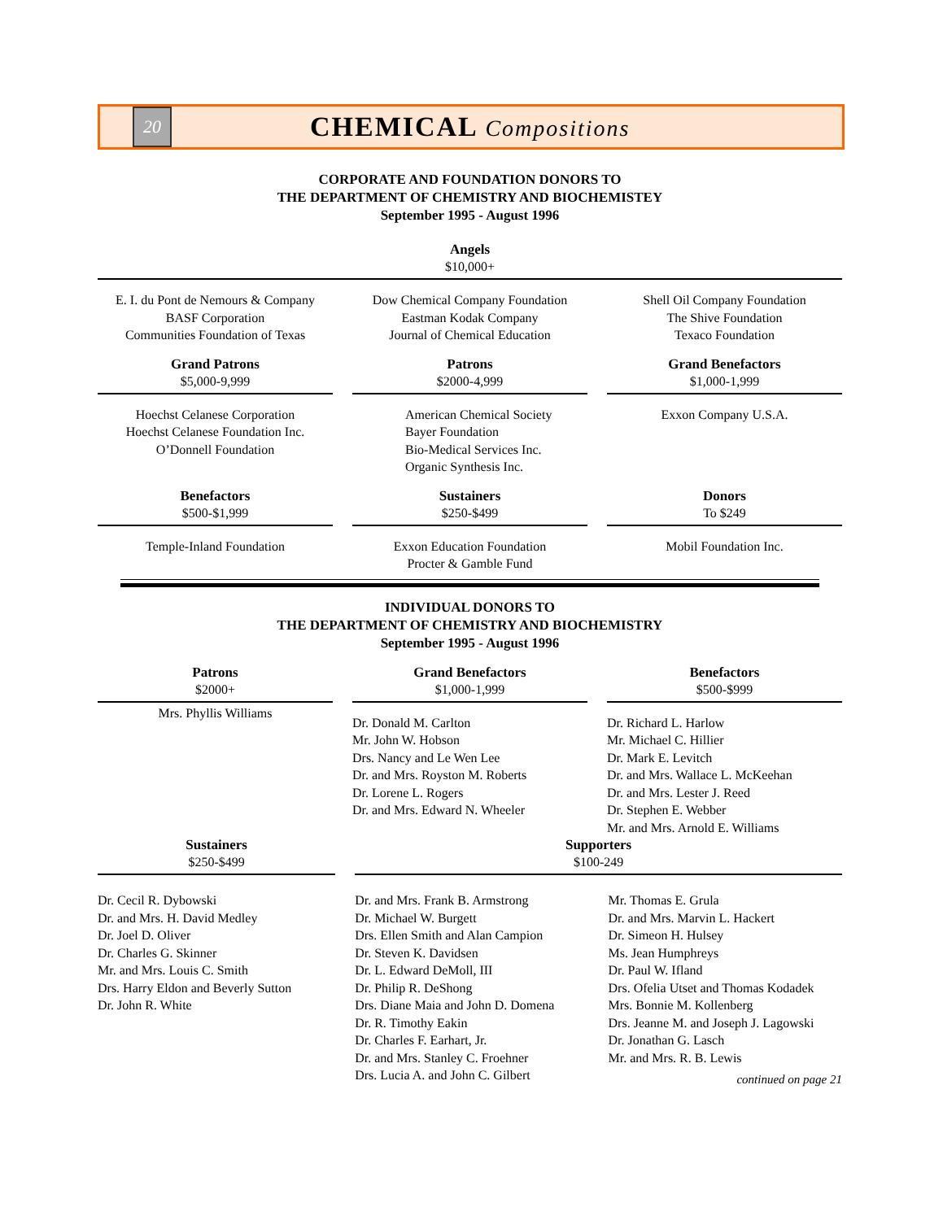20
CHEMICAL Compositions
CORPORATE AND FOUNDATION DONORS TO
THE DEPARTMENT OF CHEMISTRY AND BIOCHEMISTEY
September 1995 - August 1996
Angels
$10,000+
E. I. du Pont de Nemours & Company
BASF Corporation
Communities Foundation of Texas
Dow Chemical Company Foundation
Eastman Kodak Company
Journal of Chemical Education
Shell Oil Company Foundation
The Shive Foundation
Texaco Foundation
Grand Patrons
$5,000-9,999
Hoechst Celanese Corporation
Hoechst Celanese Foundation Inc.
O’Donnell Foundation
Patrons
$2000-4,999
American Chemical Society
Bayer Foundation
Bio-Medical Services Inc.
Organic Synthesis Inc.
Grand Benefactors
$1,000-1,999
Exxon Company U.S.A.
Benefactors
$500-$1,999
Temple-Inland Foundation
Sustainers
$250-$499
Exxon Education Foundation
Procter & Gamble Fund
Donors
To $249
Mobil Foundation Inc.
INDIVIDUAL DONORS TO
THE DEPARTMENT OF CHEMISTRY AND BIOCHEMISTRY
September 1995 - August 1996
Patrons
$2000+
Mrs. Phyllis Williams
Grand Benefactors
$1,000-1,999
Dr. Donald M. Carlton
Mr. John W. Hobson
Drs. Nancy and Le Wen Lee
Dr. and Mrs. Royston M. Roberts
Dr. Lorene L. Rogers
Dr. and Mrs. Edward N. Wheeler
Benefactors
$500-$999
Dr. Richard L. Harlow
Mr. Michael C. Hillier
Dr. Mark E. Levitch
Dr. and Mrs. Wallace L. McKeehan
Dr. and Mrs. Lester J. Reed
Dr. Stephen E. Webber
Mr. and Mrs. Arnold E. Williams
Sustainers
$250-$499
Dr. Cecil R. Dybowski
Dr. and Mrs. H. David Medley
Dr. Joel D. Oliver
Dr. Charles G. Skinner
Mr. and Mrs. Louis C. Smith
Drs. Harry Eldon and Beverly Sutton
Dr. John R. White
Supporters
$100-249
Dr. and Mrs. Frank B. Armstrong
Dr. Michael W. Burgett
Drs. Ellen Smith and Alan Campion
Dr. Steven K. Davidsen
Dr. L. Edward DeMoll, III
Dr. Philip R. DeShong
Drs. Diane Maia and John D. Domena
Dr. R. Timothy Eakin
Dr. Charles F. Earhart, Jr.
Dr. and Mrs. Stanley C. Froehner
Drs. Lucia A. and John C. Gilbert
Mr. Thomas E. Grula
Dr. and Mrs. Marvin L. Hackert
Dr. Simeon H. Hulsey
Ms. Jean Humphreys
Dr. Paul W. Ifland
Drs. Ofelia Utset and Thomas Kodadek
Mrs. Bonnie M. Kollenberg
Drs. Jeanne M. and Joseph J. Lagowski
Dr. Jonathan G. Lasch
Mr. and Mrs. R. B. Lewis
continued on page 21